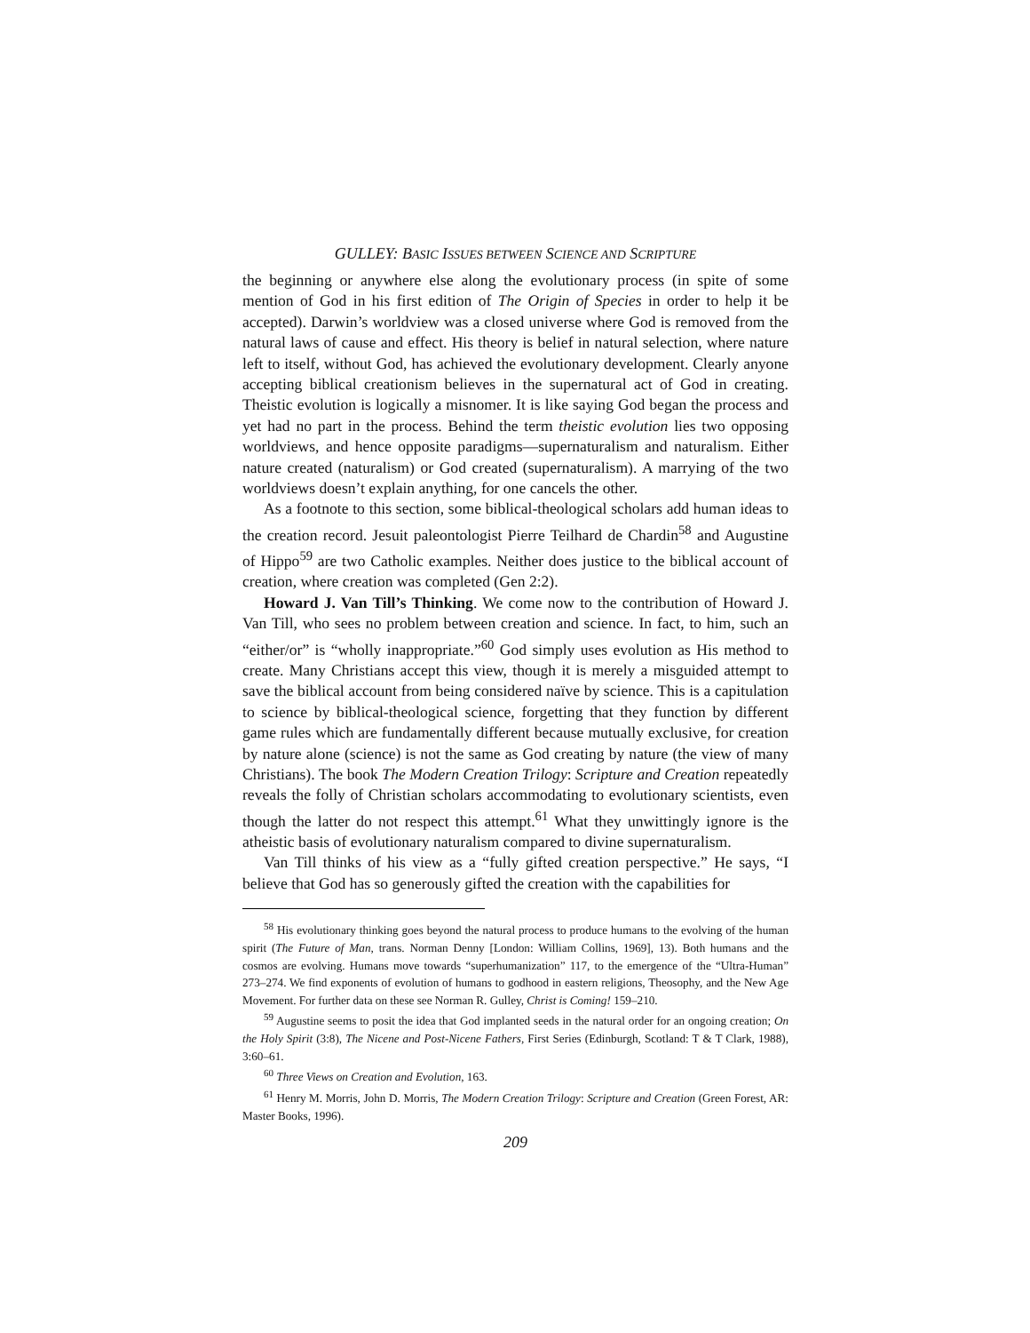GULLEY: BASIC ISSUES BETWEEN SCIENCE AND SCRIPTURE
the beginning or anywhere else along the evolutionary process (in spite of some mention of God in his first edition of The Origin of Species in order to help it be accepted). Darwin’s worldview was a closed universe where God is removed from the natural laws of cause and effect. His theory is belief in natural selection, where nature left to itself, without God, has achieved the evolutionary development. Clearly anyone accepting biblical creationism believes in the supernatural act of God in creating. Theistic evolution is logically a misnomer. It is like saying God began the process and yet had no part in the process. Behind the term theistic evolution lies two opposing worldviews, and hence opposite paradigms—supernaturalism and naturalism. Either nature created (naturalism) or God created (supernaturalism). A marrying of the two worldviews doesn’t explain anything, for one cancels the other.
As a footnote to this section, some biblical-theological scholars add human ideas to the creation record. Jesuit paleontologist Pierre Teilhard de Chardin<sup>58</sup> and Augustine of Hippo<sup>59</sup> are two Catholic examples. Neither does justice to the biblical account of creation, where creation was completed (Gen 2:2).
Howard J. Van Till’s Thinking. We come now to the contribution of Howard J. Van Till, who sees no problem between creation and science. In fact, to him, such an “either/or” is “wholly inappropriate.”<sup>60</sup> God simply uses evolution as His method to create. Many Christians accept this view, though it is merely a misguided attempt to save the biblical account from being considered naïve by science. This is a capitulation to science by biblical-theological science, forgetting that they function by different game rules which are fundamentally different because mutually exclusive, for creation by nature alone (science) is not the same as God creating by nature (the view of many Christians). The book The Modern Creation Trilogy: Scripture and Creation repeatedly reveals the folly of Christian scholars accommodating to evolutionary scientists, even though the latter do not respect this attempt.<sup>61</sup> What they unwittingly ignore is the atheistic basis of evolutionary naturalism compared to divine supernaturalism.
Van Till thinks of his view as a “fully gifted creation perspective.” He says, “I believe that God has so generously gifted the creation with the capabilities for
<sup>58</sup> His evolutionary thinking goes beyond the natural process to produce humans to the evolving of the human spirit (The Future of Man, trans. Norman Denny [London: William Collins, 1969], 13). Both humans and the cosmos are evolving. Humans move towards “superhumanization” 117, to the emergence of the “Ultra-Human” 273–274. We find exponents of evolution of humans to godhood in eastern religions, Theosophy, and the New Age Movement. For further data on these see Norman R. Gulley, Christ is Coming! 159–210.
<sup>59</sup> Augustine seems to posit the idea that God implanted seeds in the natural order for an ongoing creation; On the Holy Spirit (3:8), The Nicene and Post-Nicene Fathers, First Series (Edinburgh, Scotland: T & T Clark, 1988), 3:60–61.
<sup>60</sup> Three Views on Creation and Evolution, 163.
<sup>61</sup> Henry M. Morris, John D. Morris, The Modern Creation Trilogy: Scripture and Creation (Green Forest, AR: Master Books, 1996).
209